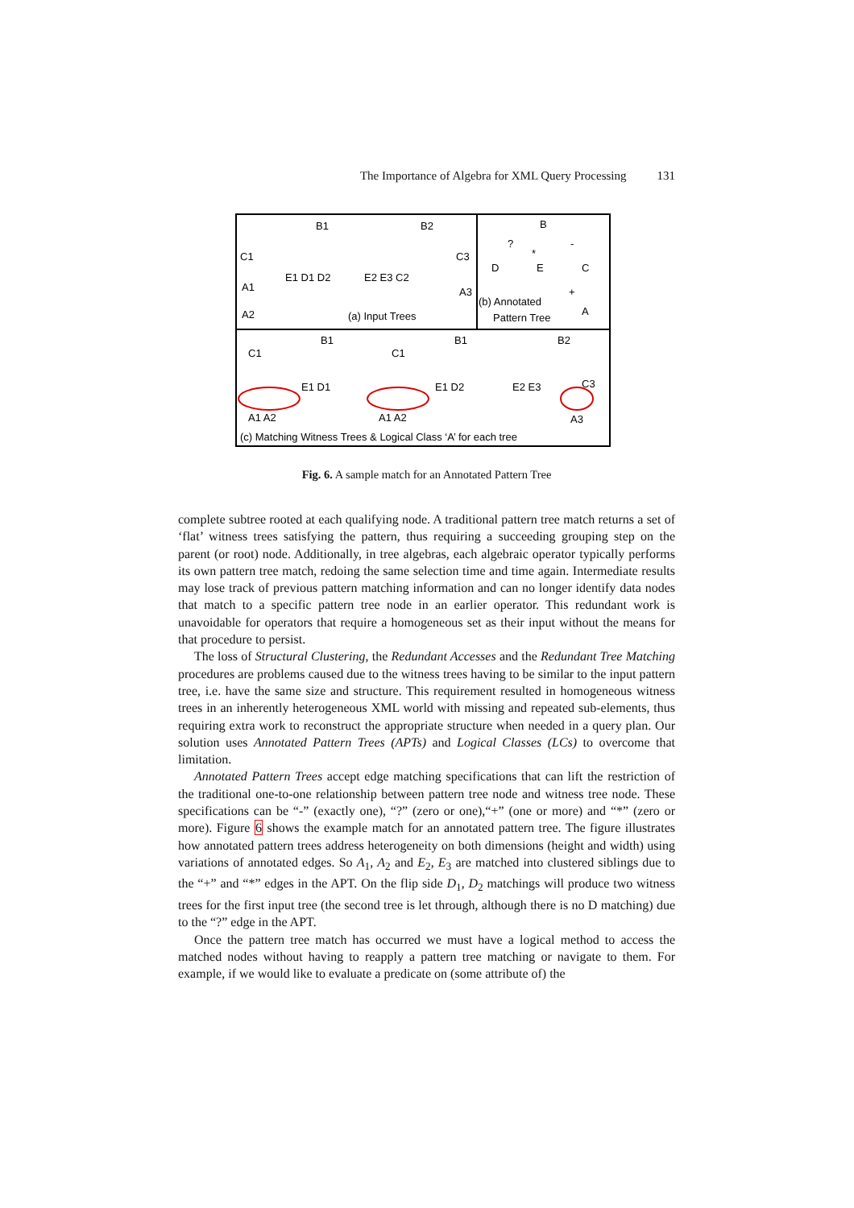The Importance of Algebra for XML Query Processing 131
B1
B2
C1
E1 D1 D2
E2 E3 C2
C3
A1
A2
A3
(a) Input Trees
B
?
*
-
D
E
C
+
A
(b) Annotated
Pattern Tree
B1
B1
B2
C1
C1
E1 D1
E1 D2
E2 E3
C3
A1 A2
A1 A2
A3
(c) Matching Witness Trees & Logical Class ‘A’ for each tree
Fig. 6. A sample match for an Annotated Pattern Tree
complete subtree rooted at each qualifying node. A traditional pattern tree match returns a set of ‘flat’ witness trees satisfying the pattern, thus requiring a succeeding grouping step on the parent (or root) node. Additionally, in tree algebras, each algebraic operator typically performs its own pattern tree match, redoing the same selection time and time again. Intermediate results may lose track of previous pattern matching information and can no longer identify data nodes that match to a specific pattern tree node in an earlier operator. This redundant work is unavoidable for operators that require a homogeneous set as their input without the means for that procedure to persist.
The loss of Structural Clustering, the Redundant Accesses and the Redundant Tree Matching procedures are problems caused due to the witness trees having to be similar to the input pattern tree, i.e. have the same size and structure. This requirement resulted in homogeneous witness trees in an inherently heterogeneous XML world with missing and repeated sub-elements, thus requiring extra work to reconstruct the appropriate structure when needed in a query plan. Our solution uses Annotated Pattern Trees (APTs) and Logical Classes (LCs) to overcome that limitation.
Annotated Pattern Trees accept edge matching specifications that can lift the restriction of the traditional one-to-one relationship between pattern tree node and witness tree node. These specifications can be “-” (exactly one), “?” (zero or one),“+” (one or more) and “*” (zero or more). Figure 6 shows the example match for an annotated pattern tree. The figure illustrates how annotated pattern trees address heterogeneity on both dimensions (height and width) using variations of annotated edges. So A<sub>1</sub>, A<sub>2</sub> and E<sub>2</sub>, E<sub>3</sub> are matched into clustered siblings due to the “+” and “*” edges in the APT. On the flip side D<sub>1</sub>, D<sub>2</sub> matchings will produce two witness trees for the first input tree (the second tree is let through, although there is no D matching) due to the “?” edge in the APT.
Once the pattern tree match has occurred we must have a logical method to access the matched nodes without having to reapply a pattern tree matching or navigate to them. For example, if we would like to evaluate a predicate on (some attribute of) the